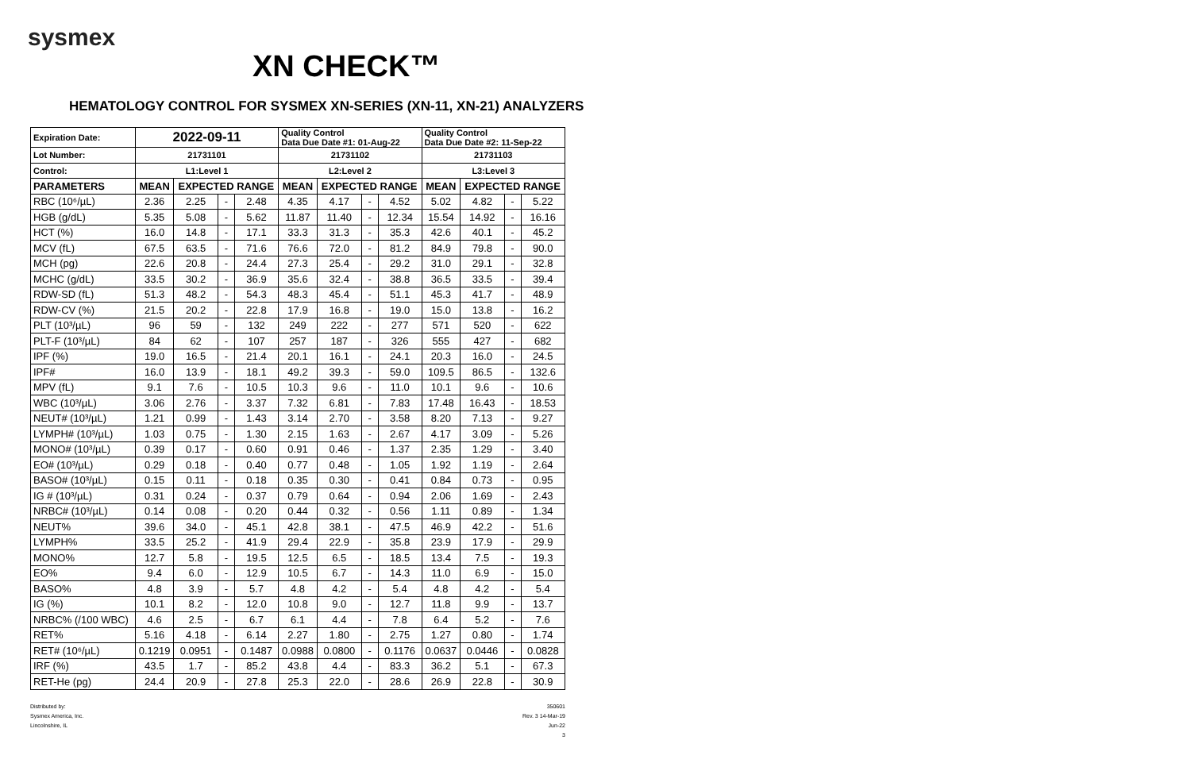sysmex
XN CHECK™
HEMATOLOGY CONTROL FOR SYSMEX XN-SERIES (XN-11, XN-21) ANALYZERS
| Expiration Date: | 2022-09-11 | | | | Quality Control Data Due Date #1: 01-Aug-22 | | | | Quality Control Data Due Date #2: 11-Sep-22 | | | |
| Lot Number: | 21731101 | | | | 21731102 | | | | 21731103 | | | |
| Control: | L1:Level 1 | | | | L2:Level 2 | | | | L3:Level 3 | | | |
| PARAMETERS | MEAN | EXPECTED RANGE | | | MEAN | EXPECTED RANGE | | | MEAN | EXPECTED RANGE | | |
| RBC (10⁶/µL) | 2.36 | 2.25 | - | 2.48 | 4.35 | 4.17 | - | 4.52 | 5.02 | 4.82 | - | 5.22 |
| HGB (g/dL) | 5.35 | 5.08 | - | 5.62 | 11.87 | 11.40 | - | 12.34 | 15.54 | 14.92 | - | 16.16 |
| HCT (%) | 16.0 | 14.8 | - | 17.1 | 33.3 | 31.3 | - | 35.3 | 42.6 | 40.1 | - | 45.2 |
| MCV (fL) | 67.5 | 63.5 | - | 71.6 | 76.6 | 72.0 | - | 81.2 | 84.9 | 79.8 | - | 90.0 |
| MCH (pg) | 22.6 | 20.8 | - | 24.4 | 27.3 | 25.4 | - | 29.2 | 31.0 | 29.1 | - | 32.8 |
| MCHC (g/dL) | 33.5 | 30.2 | - | 36.9 | 35.6 | 32.4 | - | 38.8 | 36.5 | 33.5 | - | 39.4 |
| RDW-SD (fL) | 51.3 | 48.2 | - | 54.3 | 48.3 | 45.4 | - | 51.1 | 45.3 | 41.7 | - | 48.9 |
| RDW-CV (%) | 21.5 | 20.2 | - | 22.8 | 17.9 | 16.8 | - | 19.0 | 15.0 | 13.8 | - | 16.2 |
| PLT (10³/µL) | 96 | 59 | - | 132 | 249 | 222 | - | 277 | 571 | 520 | - | 622 |
| PLT-F (10³/µL) | 84 | 62 | - | 107 | 257 | 187 | - | 326 | 555 | 427 | - | 682 |
| IPF (%) | 19.0 | 16.5 | - | 21.4 | 20.1 | 16.1 | - | 24.1 | 20.3 | 16.0 | - | 24.5 |
| IPF# | 16.0 | 13.9 | - | 18.1 | 49.2 | 39.3 | - | 59.0 | 109.5 | 86.5 | - | 132.6 |
| MPV (fL) | 9.1 | 7.6 | - | 10.5 | 10.3 | 9.6 | - | 11.0 | 10.1 | 9.6 | - | 10.6 |
| WBC (10³/µL) | 3.06 | 2.76 | - | 3.37 | 7.32 | 6.81 | - | 7.83 | 17.48 | 16.43 | - | 18.53 |
| NEUT# (10³/µL) | 1.21 | 0.99 | - | 1.43 | 3.14 | 2.70 | - | 3.58 | 8.20 | 7.13 | - | 9.27 |
| LYMPH# (10³/µL) | 1.03 | 0.75 | - | 1.30 | 2.15 | 1.63 | - | 2.67 | 4.17 | 3.09 | - | 5.26 |
| MONO# (10³/µL) | 0.39 | 0.17 | - | 0.60 | 0.91 | 0.46 | - | 1.37 | 2.35 | 1.29 | - | 3.40 |
| EO# (10³/µL) | 0.29 | 0.18 | - | 0.40 | 0.77 | 0.48 | - | 1.05 | 1.92 | 1.19 | - | 2.64 |
| BASO# (10³/µL) | 0.15 | 0.11 | - | 0.18 | 0.35 | 0.30 | - | 0.41 | 0.84 | 0.73 | - | 0.95 |
| IG # (10³/µL) | 0.31 | 0.24 | - | 0.37 | 0.79 | 0.64 | - | 0.94 | 2.06 | 1.69 | - | 2.43 |
| NRBC# (10³/µL) | 0.14 | 0.08 | - | 0.20 | 0.44 | 0.32 | - | 0.56 | 1.11 | 0.89 | - | 1.34 |
| NEUT% | 39.6 | 34.0 | - | 45.1 | 42.8 | 38.1 | - | 47.5 | 46.9 | 42.2 | - | 51.6 |
| LYMPH% | 33.5 | 25.2 | - | 41.9 | 29.4 | 22.9 | - | 35.8 | 23.9 | 17.9 | - | 29.9 |
| MONO% | 12.7 | 5.8 | - | 19.5 | 12.5 | 6.5 | - | 18.5 | 13.4 | 7.5 | - | 19.3 |
| EO% | 9.4 | 6.0 | - | 12.9 | 10.5 | 6.7 | - | 14.3 | 11.0 | 6.9 | - | 15.0 |
| BASO% | 4.8 | 3.9 | - | 5.7 | 4.8 | 4.2 | - | 5.4 | 4.8 | 4.2 | - | 5.4 |
| IG (%) | 10.1 | 8.2 | - | 12.0 | 10.8 | 9.0 | - | 12.7 | 11.8 | 9.9 | - | 13.7 |
| NRBC% (/100 WBC) | 4.6 | 2.5 | - | 6.7 | 6.1 | 4.4 | - | 7.8 | 6.4 | 5.2 | - | 7.6 |
| RET% | 5.16 | 4.18 | - | 6.14 | 2.27 | 1.80 | - | 2.75 | 1.27 | 0.80 | - | 1.74 |
| RET# (10⁶/µL) | 0.1219 | 0.0951 | - | 0.1487 | 0.0988 | 0.0800 | - | 0.1176 | 0.0637 | 0.0446 | - | 0.0828 |
| IRF (%) | 43.5 | 1.7 | - | 85.2 | 43.8 | 4.4 | - | 83.3 | 36.2 | 5.1 | - | 67.3 |
| RET-He (pg) | 24.4 | 20.9 | - | 27.8 | 25.3 | 22.0 | - | 28.6 | 26.9 | 22.8 | - | 30.9 |
Distributed by:
Sysmex America, Inc.
Lincolnshire, IL
350601
Rev. 3 14-Mar-19
Jun-22
3